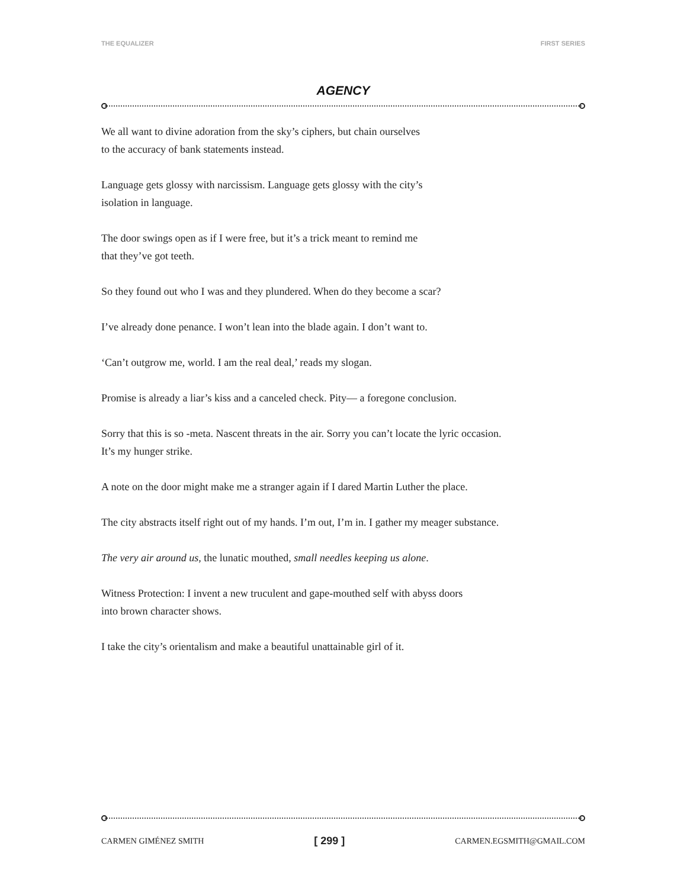THE EQUALIZER FIRST SERIES
AGENCY
We all want to divine adoration from the sky’s ciphers, but chain ourselves
to the accuracy of bank statements instead.
Language gets glossy with narcissism. Language gets glossy with the city’s
isolation in language.
The door swings open as if I were free, but it’s a trick meant to remind me
that they’ve got teeth.
So they found out who I was and they plundered. When do they become a scar?
I’ve already done penance. I won’t lean into the blade again. I don’t want to.
‘Can’t outgrow me, world. I am the real deal,’ reads my slogan.
Promise is already a liar’s kiss and a canceled check. Pity— a foregone conclusion.
Sorry that this is so -meta. Nascent threats in the air. Sorry you can’t locate the lyric occasion.
It’s my hunger strike.
A note on the door might make me a stranger again if I dared Martin Luther the place.
The city abstracts itself right out of my hands. I’m out, I’m in. I gather my meager substance.
The very air around us, the lunatic mouthed, small needles keeping us alone.
Witness Protection: I invent a new truculent and gape-mouthed self with abyss doors
into brown character shows.
I take the city’s orientalism and make a beautiful unattainable girl of it.
CARMEN GIMÉNEZ SMITH [ 299 ] CARMEN.EGSMITH@GMAIL.COM